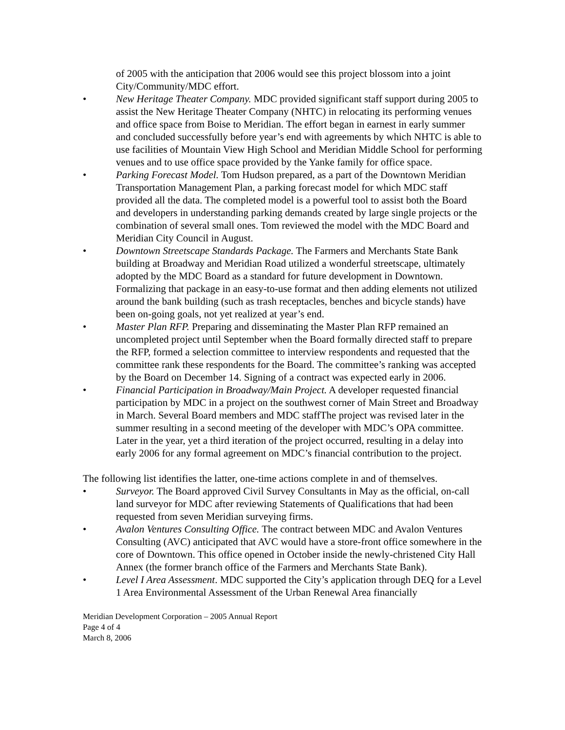of 2005 with the anticipation that 2006 would see this project blossom into a joint City/Community/MDC effort.
• New Heritage Theater Company. MDC provided significant staff support during 2005 to assist the New Heritage Theater Company (NHTC) in relocating its performing venues and office space from Boise to Meridian. The effort began in earnest in early summer and concluded successfully before year’s end with agreements by which NHTC is able to use facilities of Mountain View High School and Meridian Middle School for performing venues and to use office space provided by the Yanke family for office space.
• Parking Forecast Model. Tom Hudson prepared, as a part of the Downtown Meridian Transportation Management Plan, a parking forecast model for which MDC staff provided all the data. The completed model is a powerful tool to assist both the Board and developers in understanding parking demands created by large single projects or the combination of several small ones. Tom reviewed the model with the MDC Board and Meridian City Council in August.
• Downtown Streetscape Standards Package. The Farmers and Merchants State Bank building at Broadway and Meridian Road utilized a wonderful streetscape, ultimately adopted by the MDC Board as a standard for future development in Downtown. Formalizing that package in an easy-to-use format and then adding elements not utilized around the bank building (such as trash receptacles, benches and bicycle stands) have been on-going goals, not yet realized at year’s end.
• Master Plan RFP. Preparing and disseminating the Master Plan RFP remained an uncompleted project until September when the Board formally directed staff to prepare the RFP, formed a selection committee to interview respondents and requested that the committee rank these respondents for the Board. The committee’s ranking was accepted by the Board on December 14. Signing of a contract was expected early in 2006.
• Financial Participation in Broadway/Main Project. A developer requested financial participation by MDC in a project on the southwest corner of Main Street and Broadway in March. Several Board members and MDC staffThe project was revised later in the summer resulting in a second meeting of the developer with MDC’s OPA committee. Later in the year, yet a third iteration of the project occurred, resulting in a delay into early 2006 for any formal agreement on MDC’s financial contribution to the project.
The following list identifies the latter, one-time actions complete in and of themselves.
• Surveyor. The Board approved Civil Survey Consultants in May as the official, on-call land surveyor for MDC after reviewing Statements of Qualifications that had been requested from seven Meridian surveying firms.
• Avalon Ventures Consulting Office. The contract between MDC and Avalon Ventures Consulting (AVC) anticipated that AVC would have a store-front office somewhere in the core of Downtown. This office opened in October inside the newly-christened City Hall Annex (the former branch office of the Farmers and Merchants State Bank).
• Level I Area Assessment. MDC supported the City’s application through DEQ for a Level 1 Area Environmental Assessment of the Urban Renewal Area financially
Meridian Development Corporation – 2005 Annual Report
Page 4 of 4
March 8, 2006